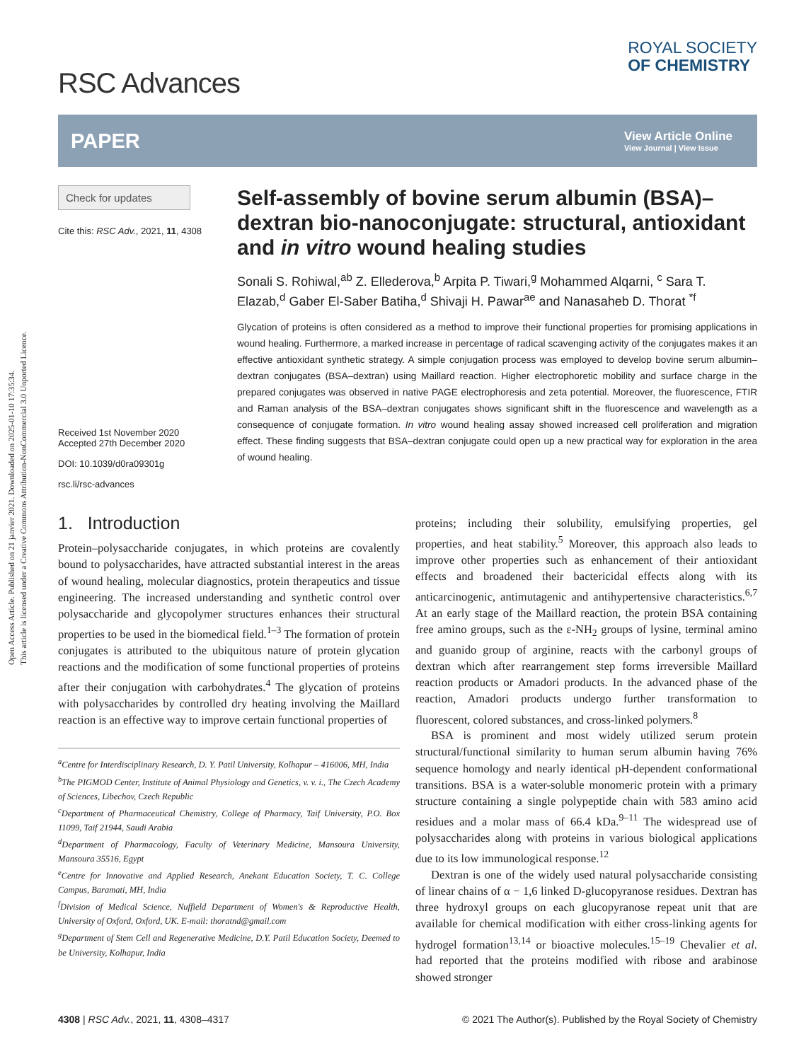Open Access Article. Published on 21 janvier 2021. Downloaded on 2025-01-10 17:35:34.
This article is licensed under a Creative Commons Attribution-NonCommercial 3.0 Unported Licence.
RSC Advances
ROYAL SOCIETY
OF CHEMISTRY
PAPER
View Article Online
View Journal | View Issue
Check for updates
Cite this: RSC Adv., 2021, 11, 4308
Received 1st November 2020
Accepted 27th December 2020
DOI: 10.1039/d0ra09301g
rsc.li/rsc-advances
Self-assembly of bovine serum albumin (BSA)–dextran bio-nanoconjugate: structural, antioxidant and in vitro wound healing studies
Sonali S. Rohiwal,<sup>ab</sup> Z. Ellederova,<sup>b</sup> Arpita P. Tiwari,<sup>g</sup> Mohammed Alqarni, <sup>c</sup> Sara T. Elazab,<sup>d</sup> Gaber El-Saber Batiha,<sup>d</sup> Shivaji H. Pawar<sup>ae</sup> and Nanasaheb D. Thorat <sup>*f</sup>
Glycation of proteins is often considered as a method to improve their functional properties for promising applications in wound healing. Furthermore, a marked increase in percentage of radical scavenging activity of the conjugates makes it an effective antioxidant synthetic strategy. A simple conjugation process was employed to develop bovine serum albumin–dextran conjugates (BSA–dextran) using Maillard reaction. Higher electrophoretic mobility and surface charge in the prepared conjugates was observed in native PAGE electrophoresis and zeta potential. Moreover, the fluorescence, FTIR and Raman analysis of the BSA–dextran conjugates shows significant shift in the fluorescence and wavelength as a consequence of conjugate formation. In vitro wound healing assay showed increased cell proliferation and migration effect. These finding suggests that BSA–dextran conjugate could open up a new practical way for exploration in the area of wound healing.
1. Introduction
Protein–polysaccharide conjugates, in which proteins are covalently bound to polysaccharides, have attracted substantial interest in the areas of wound healing, molecular diagnostics, protein therapeutics and tissue engineering. The increased understanding and synthetic control over polysaccharide and glycopolymer structures enhances their structural properties to be used in the biomedical field.<sup>1–3</sup> The formation of protein conjugates is attributed to the ubiquitous nature of protein glycation reactions and the modification of some functional properties of proteins after their conjugation with carbohydrates.<sup>4</sup> The glycation of proteins with polysaccharides by controlled dry heating involving the Maillard reaction is an effective way to improve certain functional properties of
<sup>a</sup> Centre for Interdisciplinary Research, D. Y. Patil University, Kolhapur – 416006, MH, India
<sup>b</sup> The PIGMOD Center, Institute of Animal Physiology and Genetics, v. v. i., The Czech Academy of Sciences, Libechov, Czech Republic
<sup>c</sup> Department of Pharmaceutical Chemistry, College of Pharmacy, Taif University, P.O. Box 11099, Taif 21944, Saudi Arabia
<sup>d</sup> Department of Pharmacology, Faculty of Veterinary Medicine, Mansoura University, Mansoura 35516, Egypt
<sup>e</sup> Centre for Innovative and Applied Research, Anekant Education Society, T. C. College Campus, Baramati, MH, India
<sup>f</sup> Division of Medical Science, Nuffield Department of Women's & Reproductive Health, University of Oxford, Oxford, UK. E-mail: thoratnd@gmail.com
<sup>g</sup> Department of Stem Cell and Regenerative Medicine, D.Y. Patil Education Society, Deemed to be University, Kolhapur, India
proteins; including their solubility, emulsifying properties, gel properties, and heat stability.<sup>5</sup> Moreover, this approach also leads to improve other properties such as enhancement of their antioxidant effects and broadened their bactericidal effects along with its anticarcinogenic, antimutagenic and antihypertensive characteristics.<sup>6,7</sup> At an early stage of the Maillard reaction, the protein BSA containing free amino groups, such as the ε-NH<sub>2</sub> groups of lysine, terminal amino and guanido group of arginine, reacts with the carbonyl groups of dextran which after rearrangement step forms irreversible Maillard reaction products or Amadori products. In the advanced phase of the reaction, Amadori products undergo further transformation to fluorescent, colored substances, and cross-linked polymers.<sup>8</sup>
BSA is prominent and most widely utilized serum protein structural/functional similarity to human serum albumin having 76% sequence homology and nearly identical pH-dependent conformational transitions. BSA is a water-soluble monomeric protein with a primary structure containing a single polypeptide chain with 583 amino acid residues and a molar mass of 66.4 kDa.<sup>9–11</sup> The widespread use of polysaccharides along with proteins in various biological applications due to its low immunological response.<sup>12</sup>
Dextran is one of the widely used natural polysaccharide consisting of linear chains of α − 1,6 linked D-glucopyranose residues. Dextran has three hydroxyl groups on each glucopyranose repeat unit that are available for chemical modification with either cross-linking agents for hydrogel formation<sup>13,14</sup> or bioactive molecules.<sup>15–19</sup> Chevalier et al. had reported that the proteins modified with ribose and arabinose showed stronger
4308 | RSC Adv., 2021, 11, 4308–4317 © 2021 The Author(s). Published by the Royal Society of Chemistry